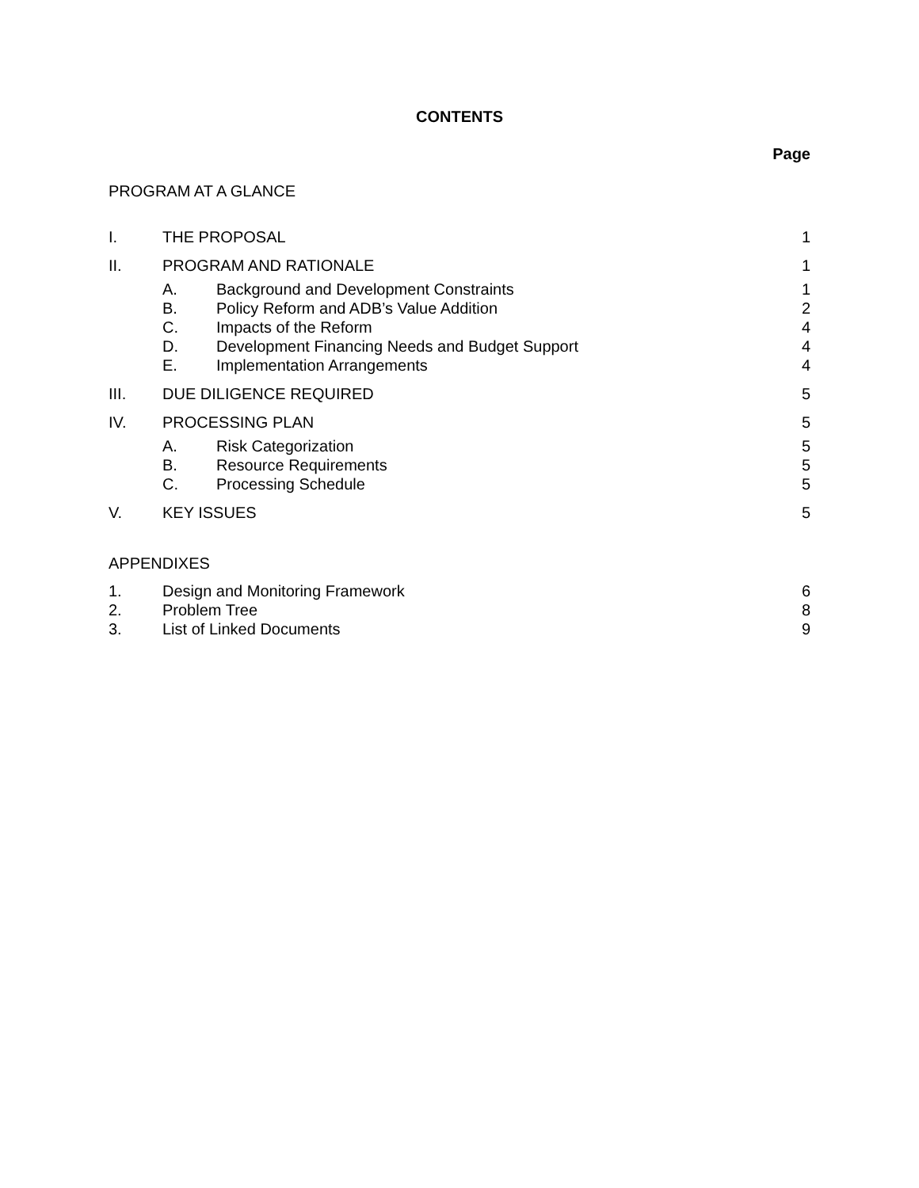CONTENTS
Page
PROGRAM AT A GLANCE
I. THE PROPOSAL 1
II. PROGRAM AND RATIONALE 1
A. Background and Development Constraints 1
B. Policy Reform and ADB’s Value Addition 2
C. Impacts of the Reform 4
D. Development Financing Needs and Budget Support 4
E. Implementation Arrangements 4
III. DUE DILIGENCE REQUIRED 5
IV. PROCESSING PLAN 5
A. Risk Categorization 5
B. Resource Requirements 5
C. Processing Schedule 5
V. KEY ISSUES 5
APPENDIXES
1. Design and Monitoring Framework 6
2. Problem Tree 8
3. List of Linked Documents 9